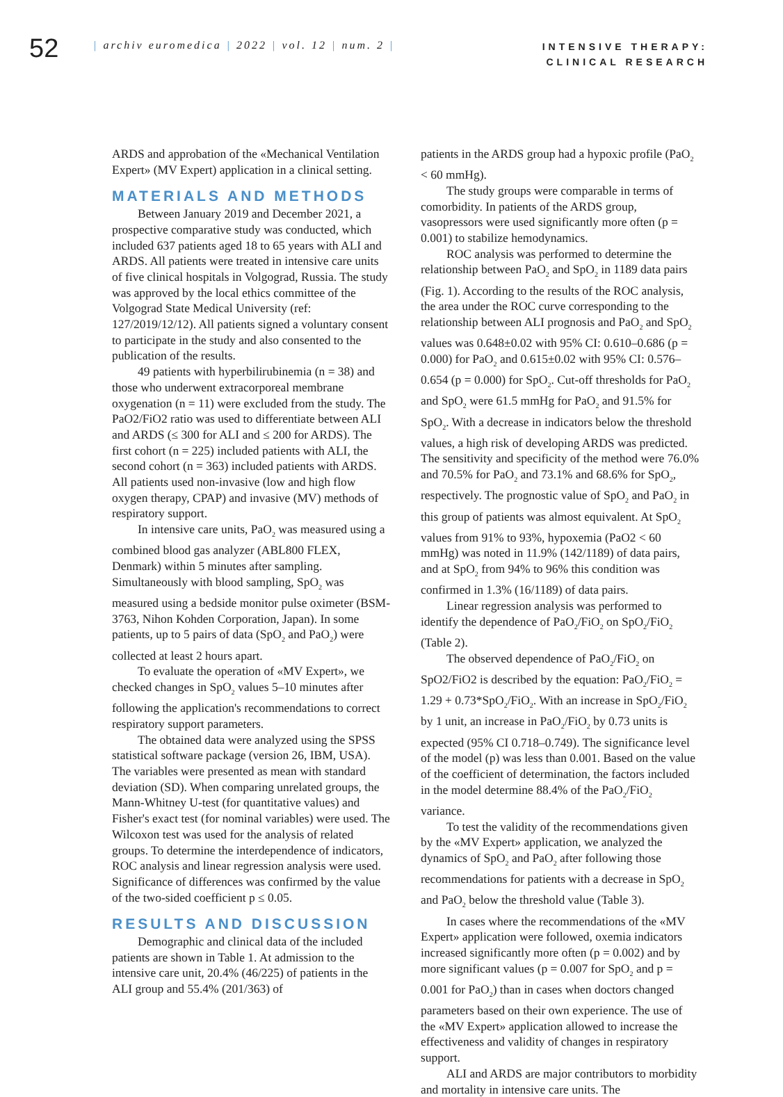52
| archiv euromedica | 2022 | vol. 12 | num. 2 |
INTENSIVE THERAPY:
CLINICAL RESEARCH
ARDS and approbation of the «Mechanical Ventilation Expert» (MV Expert) application in a clinical setting.
MATERIALS AND METHODS
Between January 2019 and December 2021, a prospective comparative study was conducted, which included 637 patients aged 18 to 65 years with ALI and ARDS. All patients were treated in intensive care units of five clinical hospitals in Volgograd, Russia. The study was approved by the local ethics committee of the Volgograd State Medical University (ref: 127/2019/12/12). All patients signed a voluntary consent to participate in the study and also consented to the publication of the results.
49 patients with hyperbilirubinemia (n = 38) and those who underwent extracorporeal membrane oxygenation (n = 11) were excluded from the study. The PaO2/FiO2 ratio was used to differentiate between ALI and ARDS (≤ 300 for ALI and ≤ 200 for ARDS). The first cohort (n = 225) included patients with ALI, the second cohort (n = 363) included patients with ARDS. All patients used non-invasive (low and high flow oxygen therapy, CPAP) and invasive (MV) methods of respiratory support.
In intensive care units, PaO<sub>2</sub> was measured using a combined blood gas analyzer (ABL800 FLEX, Denmark) within 5 minutes after sampling. Simultaneously with blood sampling, SpO<sub>2</sub> was measured using a bedside monitor pulse oximeter (BSM-3763, Nihon Kohden Corporation, Japan). In some patients, up to 5 pairs of data (SpO<sub>2</sub> and PaO<sub>2</sub>) were collected at least 2 hours apart.
To evaluate the operation of «MV Expert», we checked changes in SpO<sub>2</sub> values 5–10 minutes after following the application's recommendations to correct respiratory support parameters.
The obtained data were analyzed using the SPSS statistical software package (version 26, IBM, USA). The variables were presented as mean with standard deviation (SD). When comparing unrelated groups, the Mann-Whitney U-test (for quantitative values) and Fisher's exact test (for nominal variables) were used. The Wilcoxon test was used for the analysis of related groups. To determine the interdependence of indicators, ROC analysis and linear regression analysis were used. Significance of differences was confirmed by the value of the two-sided coefficient p ≤ 0.05.
RESULTS AND DISCUSSION
Demographic and clinical data of the included patients are shown in Table 1. At admission to the intensive care unit, 20.4% (46/225) of patients in the ALI group and 55.4% (201/363) of
patients in the ARDS group had a hypoxic profile (PaO<sub>2</sub> < 60 mmHg).
The study groups were comparable in terms of comorbidity. In patients of the ARDS group, vasopressors were used significantly more often (p = 0.001) to stabilize hemodynamics.
ROC analysis was performed to determine the relationship between PaO<sub>2</sub> and SpO<sub>2</sub> in 1189 data pairs (Fig. 1). According to the results of the ROC analysis, the area under the ROC curve corresponding to the relationship between ALI prognosis and PaO<sub>2</sub> and SpO<sub>2</sub> values was 0.648±0.02 with 95% CI: 0.610–0.686 (p = 0.000) for PaO<sub>2</sub> and 0.615±0.02 with 95% CI: 0.576–0.654 (p = 0.000) for SpO<sub>2</sub>. Cut-off thresholds for PaO<sub>2</sub> and SpO<sub>2</sub> were 61.5 mmHg for PaO<sub>2</sub> and 91.5% for SpO<sub>2</sub>. With a decrease in indicators below the threshold values, a high risk of developing ARDS was predicted. The sensitivity and specificity of the method were 76.0% and 70.5% for PaO<sub>2</sub> and 73.1% and 68.6% for SpO<sub>2</sub>, respectively. The prognostic value of SpO<sub>2</sub> and PaO<sub>2</sub> in this group of patients was almost equivalent. At SpO<sub>2</sub> values from 91% to 93%, hypoxemia (PaO2 < 60 mmHg) was noted in 11.9% (142/1189) of data pairs, and at SpO<sub>2</sub> from 94% to 96% this condition was confirmed in 1.3% (16/1189) of data pairs.
Linear regression analysis was performed to identify the dependence of PaO<sub>2</sub>/FiO<sub>2</sub> on SpO<sub>2</sub>/FiO<sub>2</sub> (Table 2).
The observed dependence of PaO<sub>2</sub>/FiO<sub>2</sub> on SpO2/FiO2 is described by the equation: PaO<sub>2</sub>/FiO<sub>2</sub> = 1.29 + 0.73*SpO<sub>2</sub>/FiO<sub>2</sub>. With an increase in SpO<sub>2</sub>/FiO<sub>2</sub> by 1 unit, an increase in PaO<sub>2</sub>/FiO<sub>2</sub> by 0.73 units is expected (95% CI 0.718–0.749). The significance level of the model (p) was less than 0.001. Based on the value of the coefficient of determination, the factors included in the model determine 88.4% of the PaO<sub>2</sub>/FiO<sub>2</sub> variance.
To test the validity of the recommendations given by the «MV Expert» application, we analyzed the dynamics of SpO<sub>2</sub> and PaO<sub>2</sub> after following those recommendations for patients with a decrease in SpO<sub>2</sub> and PaO<sub>2</sub> below the threshold value (Table 3).
In cases where the recommendations of the «MV Expert» application were followed, oxemia indicators increased significantly more often (p = 0.002) and by more significant values (p = 0.007 for SpO<sub>2</sub> and p = 0.001 for PaO<sub>2</sub>) than in cases when doctors changed parameters based on their own experience. The use of the «MV Expert» application allowed to increase the effectiveness and validity of changes in respiratory support.
ALI and ARDS are major contributors to morbidity and mortality in intensive care units. The